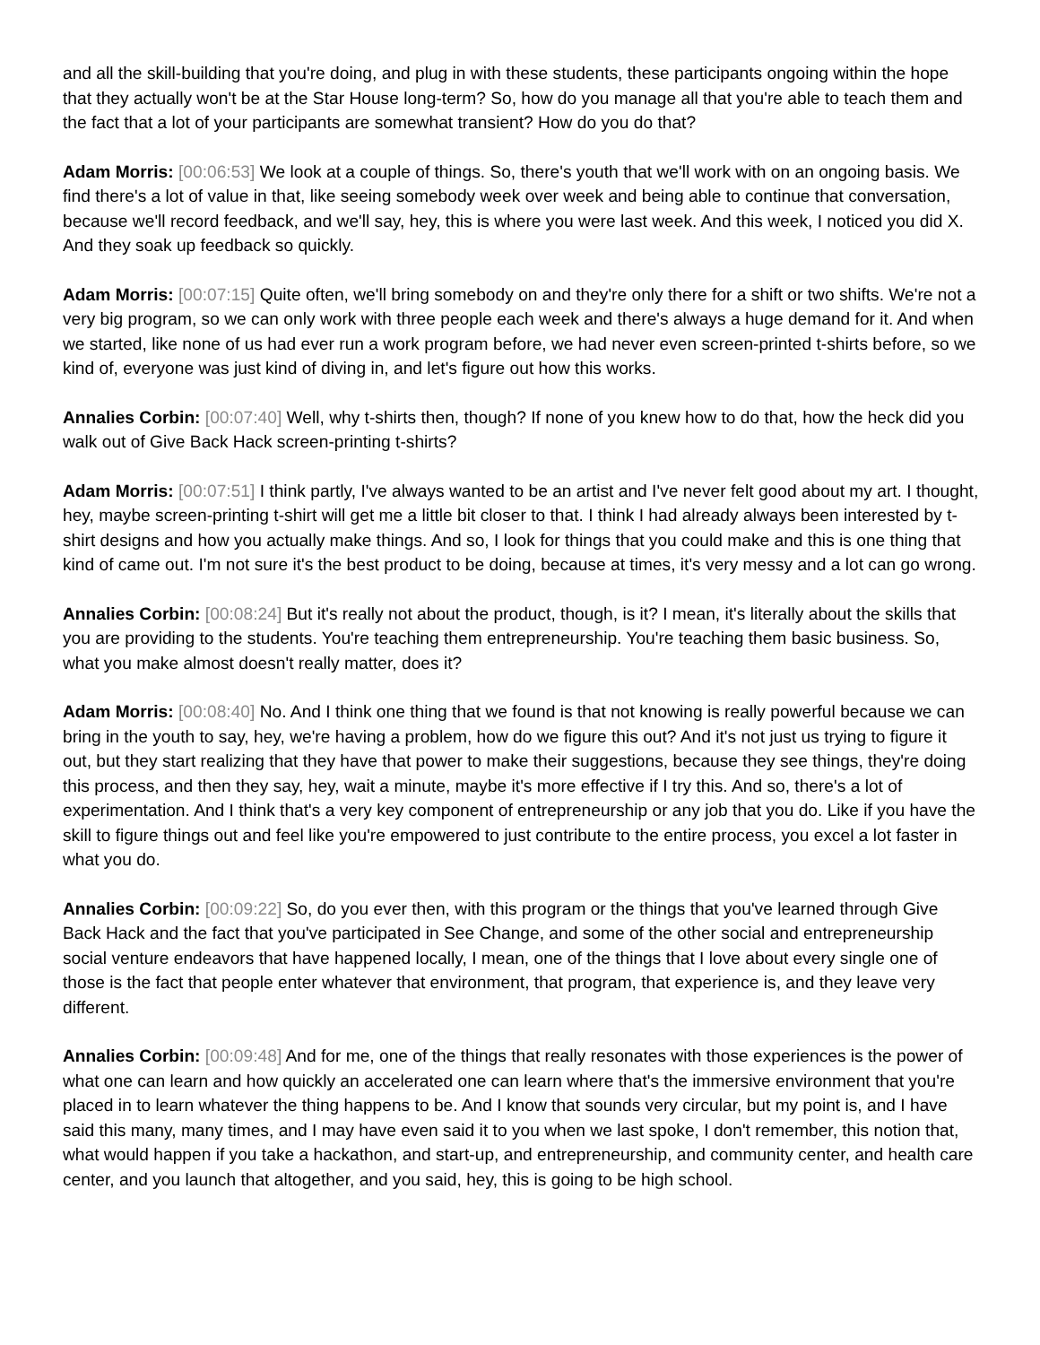and all the skill-building that you're doing, and plug in with these students, these participants ongoing within the hope that they actually won't be at the Star House long-term? So, how do you manage all that you're able to teach them and the fact that a lot of your participants are somewhat transient? How do you do that?
Adam Morris: [00:06:53] We look at a couple of things. So, there's youth that we'll work with on an ongoing basis. We find there's a lot of value in that, like seeing somebody week over week and being able to continue that conversation, because we'll record feedback, and we'll say, hey, this is where you were last week. And this week, I noticed you did X. And they soak up feedback so quickly.
Adam Morris: [00:07:15] Quite often, we'll bring somebody on and they're only there for a shift or two shifts. We're not a very big program, so we can only work with three people each week and there's always a huge demand for it. And when we started, like none of us had ever run a work program before, we had never even screen-printed t-shirts before, so we kind of, everyone was just kind of diving in, and let's figure out how this works.
Annalies Corbin: [00:07:40] Well, why t-shirts then, though? If none of you knew how to do that, how the heck did you walk out of Give Back Hack screen-printing t-shirts?
Adam Morris: [00:07:51] I think partly, I've always wanted to be an artist and I've never felt good about my art. I thought, hey, maybe screen-printing t-shirt will get me a little bit closer to that. I think I had already always been interested by t-shirt designs and how you actually make things. And so, I look for things that you could make and this is one thing that kind of came out. I'm not sure it's the best product to be doing, because at times, it's very messy and a lot can go wrong.
Annalies Corbin: [00:08:24] But it's really not about the product, though, is it? I mean, it's literally about the skills that you are providing to the students. You're teaching them entrepreneurship. You're teaching them basic business. So, what you make almost doesn't really matter, does it?
Adam Morris: [00:08:40] No. And I think one thing that we found is that not knowing is really powerful because we can bring in the youth to say, hey, we're having a problem, how do we figure this out? And it's not just us trying to figure it out, but they start realizing that they have that power to make their suggestions, because they see things, they're doing this process, and then they say, hey, wait a minute, maybe it's more effective if I try this. And so, there's a lot of experimentation. And I think that's a very key component of entrepreneurship or any job that you do. Like if you have the skill to figure things out and feel like you're empowered to just contribute to the entire process, you excel a lot faster in what you do.
Annalies Corbin: [00:09:22] So, do you ever then, with this program or the things that you've learned through Give Back Hack and the fact that you've participated in See Change, and some of the other social and entrepreneurship social venture endeavors that have happened locally, I mean, one of the things that I love about every single one of those is the fact that people enter whatever that environment, that program, that experience is, and they leave very different.
Annalies Corbin: [00:09:48] And for me, one of the things that really resonates with those experiences is the power of what one can learn and how quickly an accelerated one can learn where that's the immersive environment that you're placed in to learn whatever the thing happens to be. And I know that sounds very circular, but my point is, and I have said this many, many times, and I may have even said it to you when we last spoke, I don't remember, this notion that, what would happen if you take a hackathon, and start-up, and entrepreneurship, and community center, and health care center, and you launch that altogether, and you said, hey, this is going to be high school.